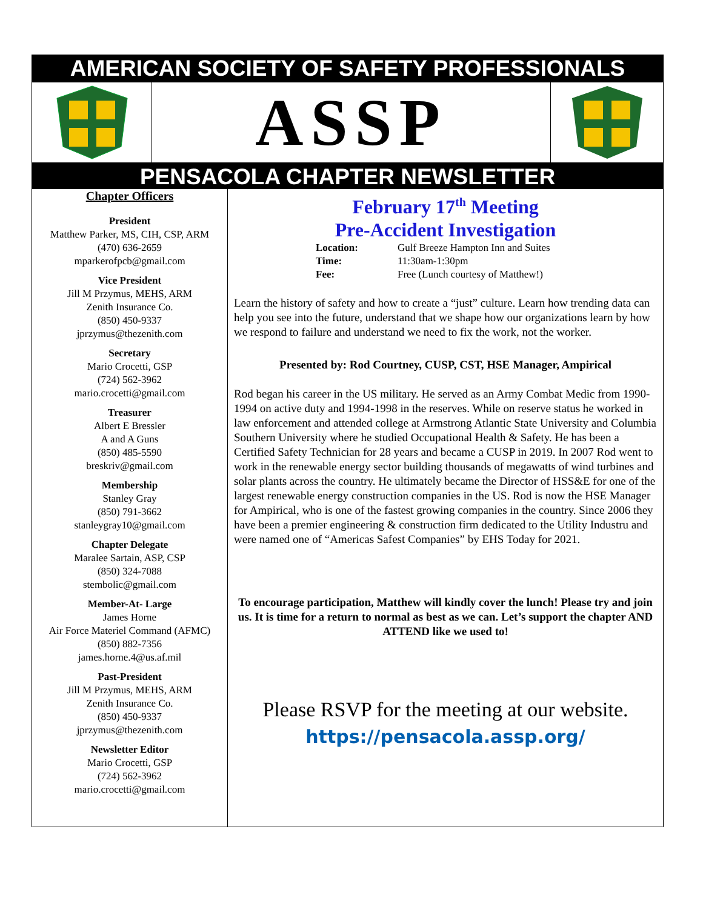AMERICAN SOCIETY OF SAFETY PROFESSIONALS
ASSP
PENSACOLA CHAPTER NEWSLETTER
Chapter Officers
President
Matthew Parker, MS, CIH, CSP, ARM
(470) 636-2659
mparkerofpcb@gmail.com
Vice President
Jill M Przymus, MEHS, ARM
Zenith Insurance Co.
(850) 450-9337
jprzymus@thezenith.com
Secretary
Mario Crocetti, GSP
(724) 562-3962
mario.crocetti@gmail.com
Treasurer
Albert E Bressler
A and A Guns
(850) 485-5590
breskriv@gmail.com
Membership
Stanley Gray
(850) 791-3662
stanleygray10@gmail.com
Chapter Delegate
Maralee Sartain, ASP, CSP
(850) 324-7088
stembolic@gmail.com
Member-At- Large
James Horne
Air Force Materiel Command (AFMC)
(850) 882-7356
james.horne.4@us.af.mil
Past-President
Jill M Przymus, MEHS, ARM
Zenith Insurance Co.
(850) 450-9337
jprzymus@thezenith.com
Newsletter Editor
Mario Crocetti, GSP
(724) 562-3962
mario.crocetti@gmail.com
February 17<sup>th</sup> Meeting
Pre-Accident Investigation
| Location: | Gulf Breeze Hampton Inn and Suites |
| Time: | 11:30am-1:30pm |
| Fee: | Free (Lunch courtesy of Matthew!) |
Learn the history of safety and how to create a “just” culture. Learn how trending data can help you see into the future, understand that we shape how our organizations learn by how we respond to failure and understand we need to fix the work, not the worker.
Presented by: Rod Courtney, CUSP, CST, HSE Manager, Ampirical
Rod began his career in the US military. He served as an Army Combat Medic from 1990-1994 on active duty and 1994-1998 in the reserves. While on reserve status he worked in law enforcement and attended college at Armstrong Atlantic State University and Columbia Southern University where he studied Occupational Health & Safety. He has been a Certified Safety Technician for 28 years and became a CUSP in 2019. In 2007 Rod went to work in the renewable energy sector building thousands of megawatts of wind turbines and solar plants across the country. He ultimately became the Director of HSS&E for one of the largest renewable energy construction companies in the US. Rod is now the HSE Manager for Ampirical, who is one of the fastest growing companies in the country. Since 2006 they have been a premier engineering & construction firm dedicated to the Utility Industru and were named one of “Americas Safest Companies” by EHS Today for 2021.
To encourage participation, Matthew will kindly cover the lunch! Please try and join us. It is time for a return to normal as best as we can. Let’s support the chapter AND ATTEND like we used to!
Please RSVP for the meeting at our website.
https://pensacola.assp.org/